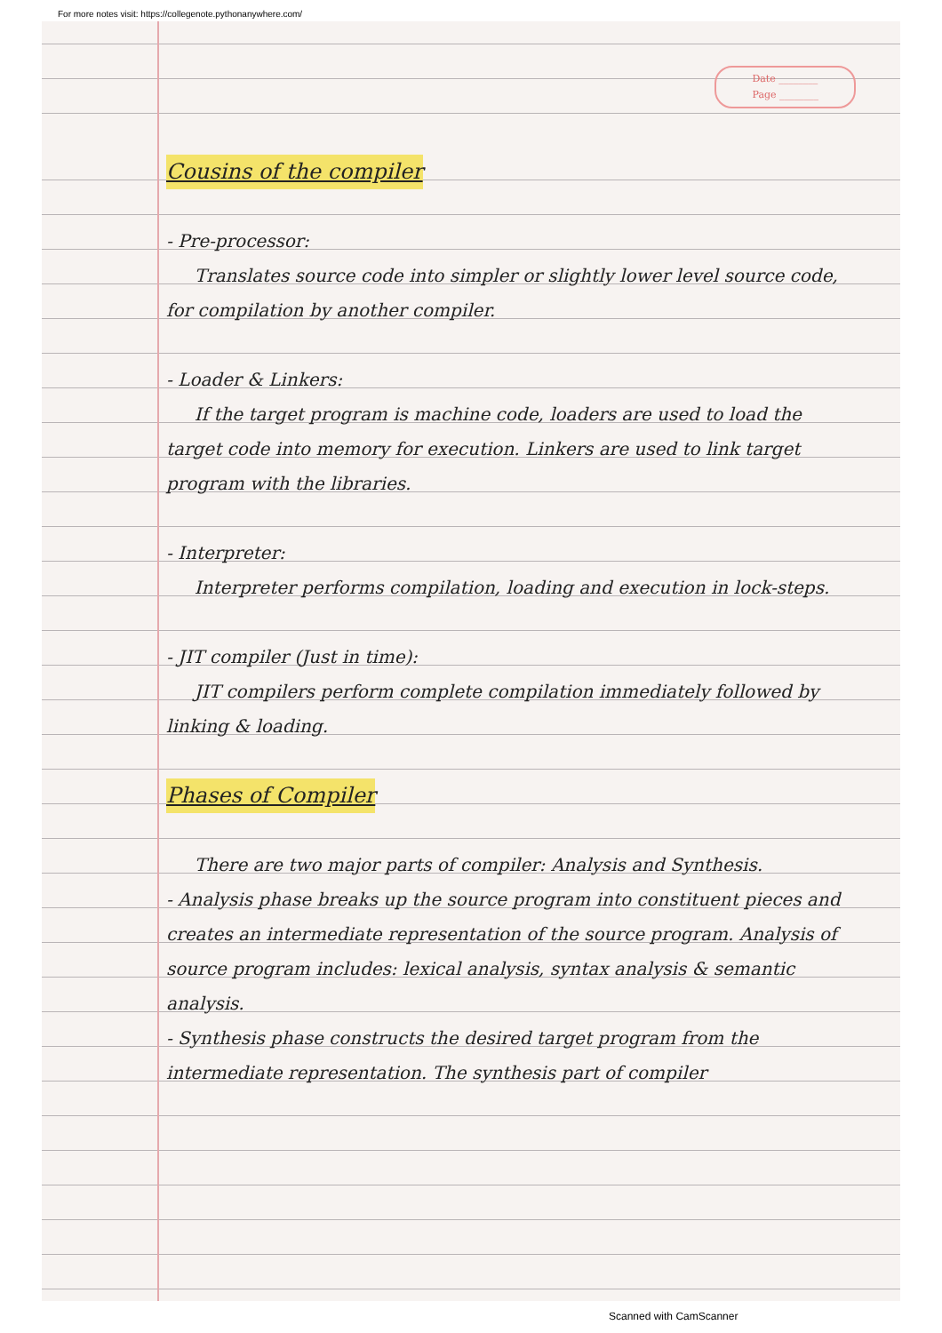For more notes visit: https://collegenote.pythonanywhere.com/
Date ________
Page ________
Cousins of the compiler
- Pre-processor:
Translates source code into simpler or slightly lower level source code, for compilation by another compiler.
- Loader & Linkers:
If the target program is machine code, loaders are used to load the target code into memory for execution. Linkers are used to link target program with the libraries.
- Interpreter:
Interpreter performs compilation, loading and execution in lock-steps.
- JIT compiler (Just in time):
JIT compilers perform complete compilation immediately followed by linking & loading.
Phases of Compiler
There are two major parts of compiler: Analysis and Synthesis.
- Analysis phase breaks up the source program into constituent pieces and creates an intermediate representation of the source program. Analysis of source program includes: lexical analysis, syntax analysis & semantic analysis.
- Synthesis phase constructs the desired target program from the intermediate representation. The synthesis part of compiler
Scanned with CamScanner